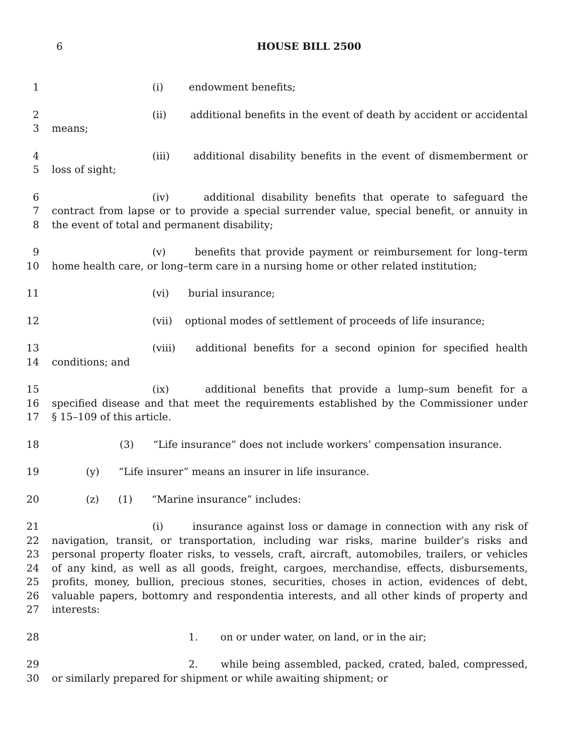6 HOUSE BILL 2500
1 (i) endowment benefits;
2 (ii) additional benefits in the event of death by accident or accidental
3 means;
4 (iii) additional disability benefits in the event of dismemberment or
5 loss of sight;
6 (iv) additional disability benefits that operate to safeguard the
7 contract from lapse or to provide a special surrender value, special benefit, or annuity in
8 the event of total and permanent disability;
9 (v) benefits that provide payment or reimbursement for long–term
10 home health care, or long–term care in a nursing home or other related institution;
11 (vi) burial insurance;
12 (vii) optional modes of settlement of proceeds of life insurance;
13 (viii) additional benefits for a second opinion for specified health
14 conditions; and
15 (ix) additional benefits that provide a lump–sum benefit for a
16 specified disease and that meet the requirements established by the Commissioner under
17 § 15–109 of this article.
18 (3) “Life insurance” does not include workers’ compensation insurance.
19 (y) “Life insurer” means an insurer in life insurance.
20 (z) (1) “Marine insurance” includes:
21 (i) insurance against loss or damage in connection with any risk of
22 navigation, transit, or transportation, including war risks, marine builder’s risks and
23 personal property floater risks, to vessels, craft, aircraft, automobiles, trailers, or vehicles
24 of any kind, as well as all goods, freight, cargoes, merchandise, effects, disbursements,
25 profits, money, bullion, precious stones, securities, choses in action, evidences of debt,
26 valuable papers, bottomry and respondentia interests, and all other kinds of property and
27 interests:
28 1. on or under water, on land, or in the air;
29 2. while being assembled, packed, crated, baled, compressed,
30 or similarly prepared for shipment or while awaiting shipment; or